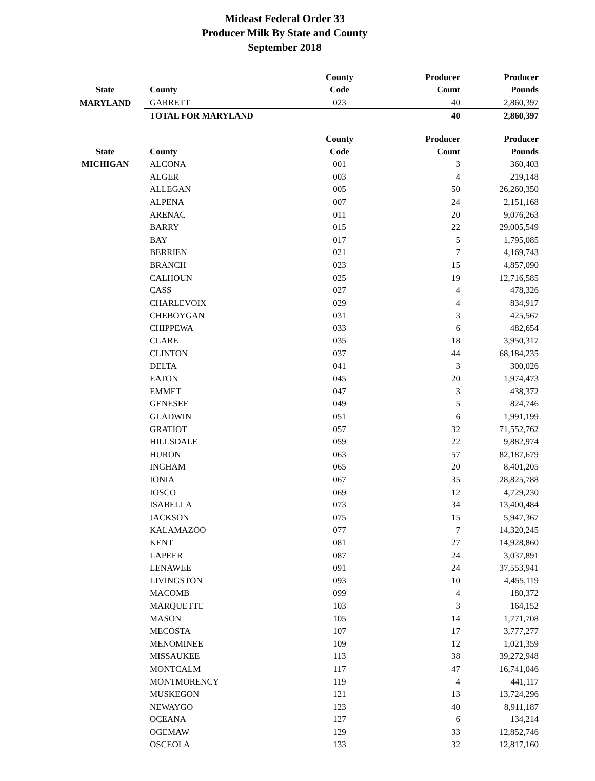Mideast Federal Order 33
Producer Milk By State and County
September 2018
| | | County | Producer | Producer |
| --- | --- | --- | --- | --- |
| State | County | Code | Count | Pounds |
| MARYLAND | GARRETT | 023 | 40 | 2,860,397 |
| | TOTAL FOR MARYLAND | | 40 | 2,860,397 |
| | | County | Producer | Producer |
| State | County | Code | Count | Pounds |
| MICHIGAN | ALCONA | 001 | 3 | 360,403 |
| | ALGER | 003 | 4 | 219,148 |
| | ALLEGAN | 005 | 50 | 26,260,350 |
| | ALPENA | 007 | 24 | 2,151,168 |
| | ARENAC | 011 | 20 | 9,076,263 |
| | BARRY | 015 | 22 | 29,005,549 |
| | BAY | 017 | 5 | 1,795,085 |
| | BERRIEN | 021 | 7 | 4,169,743 |
| | BRANCH | 023 | 15 | 4,857,090 |
| | CALHOUN | 025 | 19 | 12,716,585 |
| | CASS | 027 | 4 | 478,326 |
| | CHARLEVOIX | 029 | 4 | 834,917 |
| | CHEBOYGAN | 031 | 3 | 425,567 |
| | CHIPPEWA | 033 | 6 | 482,654 |
| | CLARE | 035 | 18 | 3,950,317 |
| | CLINTON | 037 | 44 | 68,184,235 |
| | DELTA | 041 | 3 | 300,026 |
| | EATON | 045 | 20 | 1,974,473 |
| | EMMET | 047 | 3 | 438,372 |
| | GENESEE | 049 | 5 | 824,746 |
| | GLADWIN | 051 | 6 | 1,991,199 |
| | GRATIOT | 057 | 32 | 71,552,762 |
| | HILLSDALE | 059 | 22 | 9,882,974 |
| | HURON | 063 | 57 | 82,187,679 |
| | INGHAM | 065 | 20 | 8,401,205 |
| | IONIA | 067 | 35 | 28,825,788 |
| | IOSCO | 069 | 12 | 4,729,230 |
| | ISABELLA | 073 | 34 | 13,400,484 |
| | JACKSON | 075 | 15 | 5,947,367 |
| | KALAMAZOO | 077 | 7 | 14,320,245 |
| | KENT | 081 | 27 | 14,928,860 |
| | LAPEER | 087 | 24 | 3,037,891 |
| | LENAWEE | 091 | 24 | 37,553,941 |
| | LIVINGSTON | 093 | 10 | 4,455,119 |
| | MACOMB | 099 | 4 | 180,372 |
| | MARQUETTE | 103 | 3 | 164,152 |
| | MASON | 105 | 14 | 1,771,708 |
| | MECOSTA | 107 | 17 | 3,777,277 |
| | MENOMINEE | 109 | 12 | 1,021,359 |
| | MISSAUKEE | 113 | 38 | 39,272,948 |
| | MONTCALM | 117 | 47 | 16,741,046 |
| | MONTMORENCY | 119 | 4 | 441,117 |
| | MUSKEGON | 121 | 13 | 13,724,296 |
| | NEWAYGO | 123 | 40 | 8,911,187 |
| | OCEANA | 127 | 6 | 134,214 |
| | OGEMAW | 129 | 33 | 12,852,746 |
| | OSCEOLA | 133 | 32 | 12,817,160 |